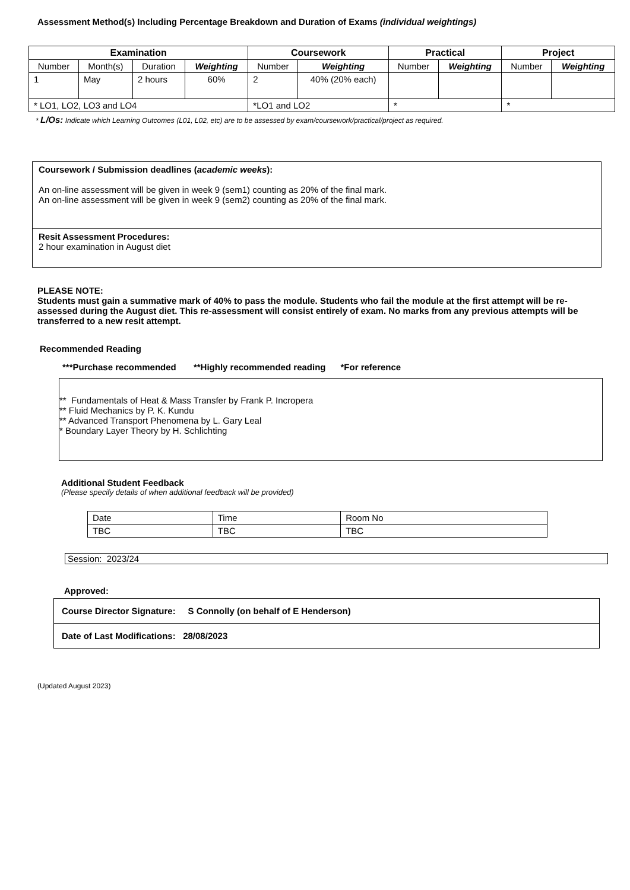Assessment Method(s) Including Percentage Breakdown and Duration of Exams (individual weightings)
| Examination | | | | Coursework | | Practical | | Project | |
| --- | --- | --- | --- | --- | --- | --- | --- | --- | --- |
| Number | Month(s) | Duration | Weighting | Number | Weighting | Number | Weighting | Number | Weighting |
| 1 | May | 2 hours | 60% | 2 | 40% (20% each) | | | | |
| * LO1, LO2, LO3 and LO4 | | | | *LO1 and LO2 | | * | | * | |
* L/Os: Indicate which Learning Outcomes (L01, L02, etc) are to be assessed by exam/coursework/practical/project as required.
Coursework / Submission deadlines (academic weeks):
An on-line assessment will be given in week 9 (sem1) counting as 20% of the final mark.
An on-line assessment will be given in week 9 (sem2) counting as 20% of the final mark.
Resit Assessment Procedures:
2 hour examination in August diet
PLEASE NOTE:
Students must gain a summative mark of 40% to pass the module. Students who fail the module at the first attempt will be re-assessed during the August diet. This re-assessment will consist entirely of exam. No marks from any previous attempts will be transferred to a new resit attempt.
Recommended Reading
***Purchase recommended **Highly recommended reading *For reference
** Fundamentals of Heat & Mass Transfer by Frank P. Incropera
** Fluid Mechanics by P. K. Kundu
** Advanced Transport Phenomena by L. Gary Leal
* Boundary Layer Theory by H. Schlichting
Additional Student Feedback
(Please specify details of when additional feedback will be provided)
| Date | Time | Room No |
| TBC | TBC | TBC |
Session: 2023/24
Approved:
Course Director Signature: S Connolly (on behalf of E Henderson)
Date of Last Modifications: 28/08/2023
(Updated August 2023)